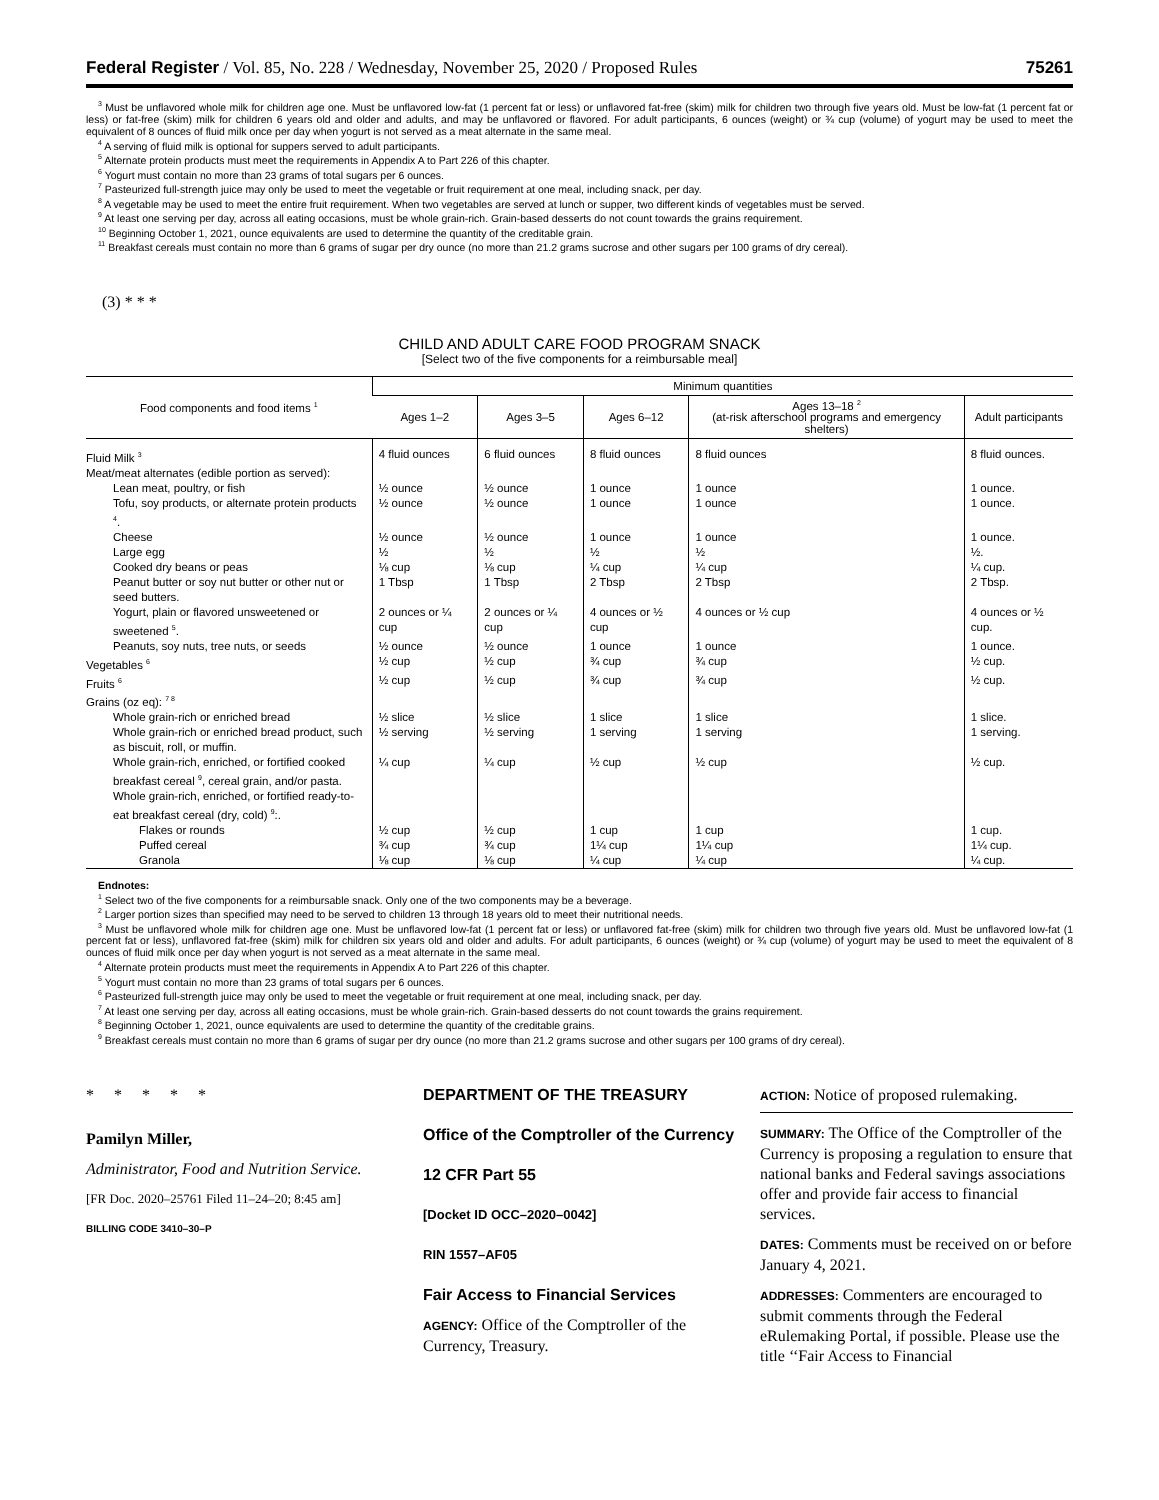Federal Register / Vol. 85, No. 228 / Wednesday, November 25, 2020 / Proposed Rules 75261
<sup>3</sup> Must be unflavored whole milk for children age one. Must be unflavored low-fat (1 percent fat or less) or unflavored fat-free (skim) milk for children two through five years old. Must be low-fat (1 percent fat or less) or fat-free (skim) milk for children 6 years old and older and adults, and may be unflavored or flavored. For adult participants, 6 ounces (weight) or ¾ cup (volume) of yogurt may be used to meet the equivalent of 8 ounces of fluid milk once per day when yogurt is not served as a meat alternate in the same meal.
<sup>4</sup> A serving of fluid milk is optional for suppers served to adult participants.
<sup>5</sup> Alternate protein products must meet the requirements in Appendix A to Part 226 of this chapter.
<sup>6</sup> Yogurt must contain no more than 23 grams of total sugars per 6 ounces.
<sup>7</sup> Pasteurized full-strength juice may only be used to meet the vegetable or fruit requirement at one meal, including snack, per day.
<sup>8</sup> A vegetable may be used to meet the entire fruit requirement. When two vegetables are served at lunch or supper, two different kinds of vegetables must be served.
<sup>9</sup> At least one serving per day, across all eating occasions, must be whole grain-rich. Grain-based desserts do not count towards the grains requirement.
<sup>10</sup> Beginning October 1, 2021, ounce equivalents are used to determine the quantity of the creditable grain.
<sup>11</sup> Breakfast cereals must contain no more than 6 grams of sugar per dry ounce (no more than 21.2 grams sucrose and other sugars per 100 grams of dry cereal).
(3) * * *
CHILD AND ADULT CARE FOOD PROGRAM SNACK
[Select two of the five components for a reimbursable meal]
| Food components and food items <sup>1</sup> | Minimum quantities | | | | |
| --- | --- | --- | --- | --- | --- |
| | Ages 1–2 | Ages 3–5 | Ages 6–12 | Ages 13–18 <sup>2</sup> (at-risk afterschool programs and emergency shelters) | Adult participants |
| Fluid Milk <sup>3</sup> | 4 fluid ounces | 6 fluid ounces | 8 fluid ounces | 8 fluid ounces | 8 fluid ounces. |
| Meat/meat alternates (edible portion as served): | | | | | |
| Lean meat, poultry, or fish | ½ ounce | ½ ounce | 1 ounce | 1 ounce | 1 ounce. |
| Tofu, soy products, or alternate protein products <sup>4</sup>. | ½ ounce | ½ ounce | 1 ounce | 1 ounce | 1 ounce. |
| Cheese | ½ ounce | ½ ounce | 1 ounce | 1 ounce | 1 ounce. |
| Large egg | ½ | ½ | ½ | ½ | ½. |
| Cooked dry beans or peas | ⅛ cup | ⅛ cup | ¼ cup | ¼ cup | ¼ cup. |
| Peanut butter or soy nut butter or other nut or seed butters. | 1 Tbsp | 1 Tbsp | 2 Tbsp | 2 Tbsp | 2 Tbsp. |
| Yogurt, plain or flavored unsweetened or sweetened <sup>5</sup>. | 2 ounces or ¼ cup | 2 ounces or ¼ cup | 4 ounces or ½ cup | 4 ounces or ½ cup | 4 ounces or ½ cup. |
| Peanuts, soy nuts, tree nuts, or seeds | ½ ounce | ½ ounce | 1 ounce | 1 ounce | 1 ounce. |
| Vegetables <sup>6</sup> | ½ cup | ½ cup | ¾ cup | ¾ cup | ½ cup. |
| Fruits <sup>6</sup> | ½ cup | ½ cup | ¾ cup | ¾ cup | ½ cup. |
| Grains (oz eq): <sup>7 8</sup> | | | | | |
| Whole grain-rich or enriched bread | ½ slice | ½ slice | 1 slice | 1 slice | 1 slice. |
| Whole grain-rich or enriched bread product, such as biscuit, roll, or muffin. | ½ serving | ½ serving | 1 serving | 1 serving | 1 serving. |
| Whole grain-rich, enriched, or fortified cooked breakfast cereal <sup>9</sup>, cereal grain, and/or pasta. | ¼ cup | ¼ cup | ½ cup | ½ cup | ½ cup. |
| Whole grain-rich, enriched, or fortified ready-to-eat breakfast cereal (dry, cold) <sup>9</sup>:. | | | | | |
| Flakes or rounds | ½ cup | ½ cup | 1 cup | 1 cup | 1 cup. |
| Puffed cereal | ¾ cup | ¾ cup | 1¼ cup | 1¼ cup | 1¼ cup. |
| Granola | ⅛ cup | ⅛ cup | ¼ cup | ¼ cup | ¼ cup. |
Endnotes:
<sup>1</sup> Select two of the five components for a reimbursable snack. Only one of the two components may be a beverage.
<sup>2</sup> Larger portion sizes than specified may need to be served to children 13 through 18 years old to meet their nutritional needs.
<sup>3</sup> Must be unflavored whole milk for children age one. Must be unflavored low-fat (1 percent fat or less) or unflavored fat-free (skim) milk for children two through five years old. Must be unflavored low-fat (1 percent fat or less), unflavored fat-free (skim) milk for children six years old and older and adults. For adult participants, 6 ounces (weight) or ¾ cup (volume) of yogurt may be used to meet the equivalent of 8 ounces of fluid milk once per day when yogurt is not served as a meat alternate in the same meal.
<sup>4</sup> Alternate protein products must meet the requirements in Appendix A to Part 226 of this chapter.
<sup>5</sup> Yogurt must contain no more than 23 grams of total sugars per 6 ounces.
<sup>6</sup> Pasteurized full-strength juice may only be used to meet the vegetable or fruit requirement at one meal, including snack, per day.
<sup>7</sup> At least one serving per day, across all eating occasions, must be whole grain-rich. Grain-based desserts do not count towards the grains requirement.
<sup>8</sup> Beginning October 1, 2021, ounce equivalents are used to determine the quantity of the creditable grains.
<sup>9</sup> Breakfast cereals must contain no more than 6 grams of sugar per dry ounce (no more than 21.2 grams sucrose and other sugars per 100 grams of dry cereal).
* * * * *
Pamilyn Miller,
Administrator, Food and Nutrition Service.
[FR Doc. 2020–25761 Filed 11–24–20; 8:45 am]
BILLING CODE 3410–30–P
DEPARTMENT OF THE TREASURY
Office of the Comptroller of the Currency
12 CFR Part 55
[Docket ID OCC–2020–0042]
RIN 1557–AF05
Fair Access to Financial Services
AGENCY: Office of the Comptroller of the Currency, Treasury.
ACTION: Notice of proposed rulemaking.
SUMMARY: The Office of the Comptroller of the Currency is proposing a regulation to ensure that national banks and Federal savings associations offer and provide fair access to financial services.
DATES: Comments must be received on or before January 4, 2021.
ADDRESSES: Commenters are encouraged to submit comments through the Federal eRulemaking Portal, if possible. Please use the title ‘‘Fair Access to Financial